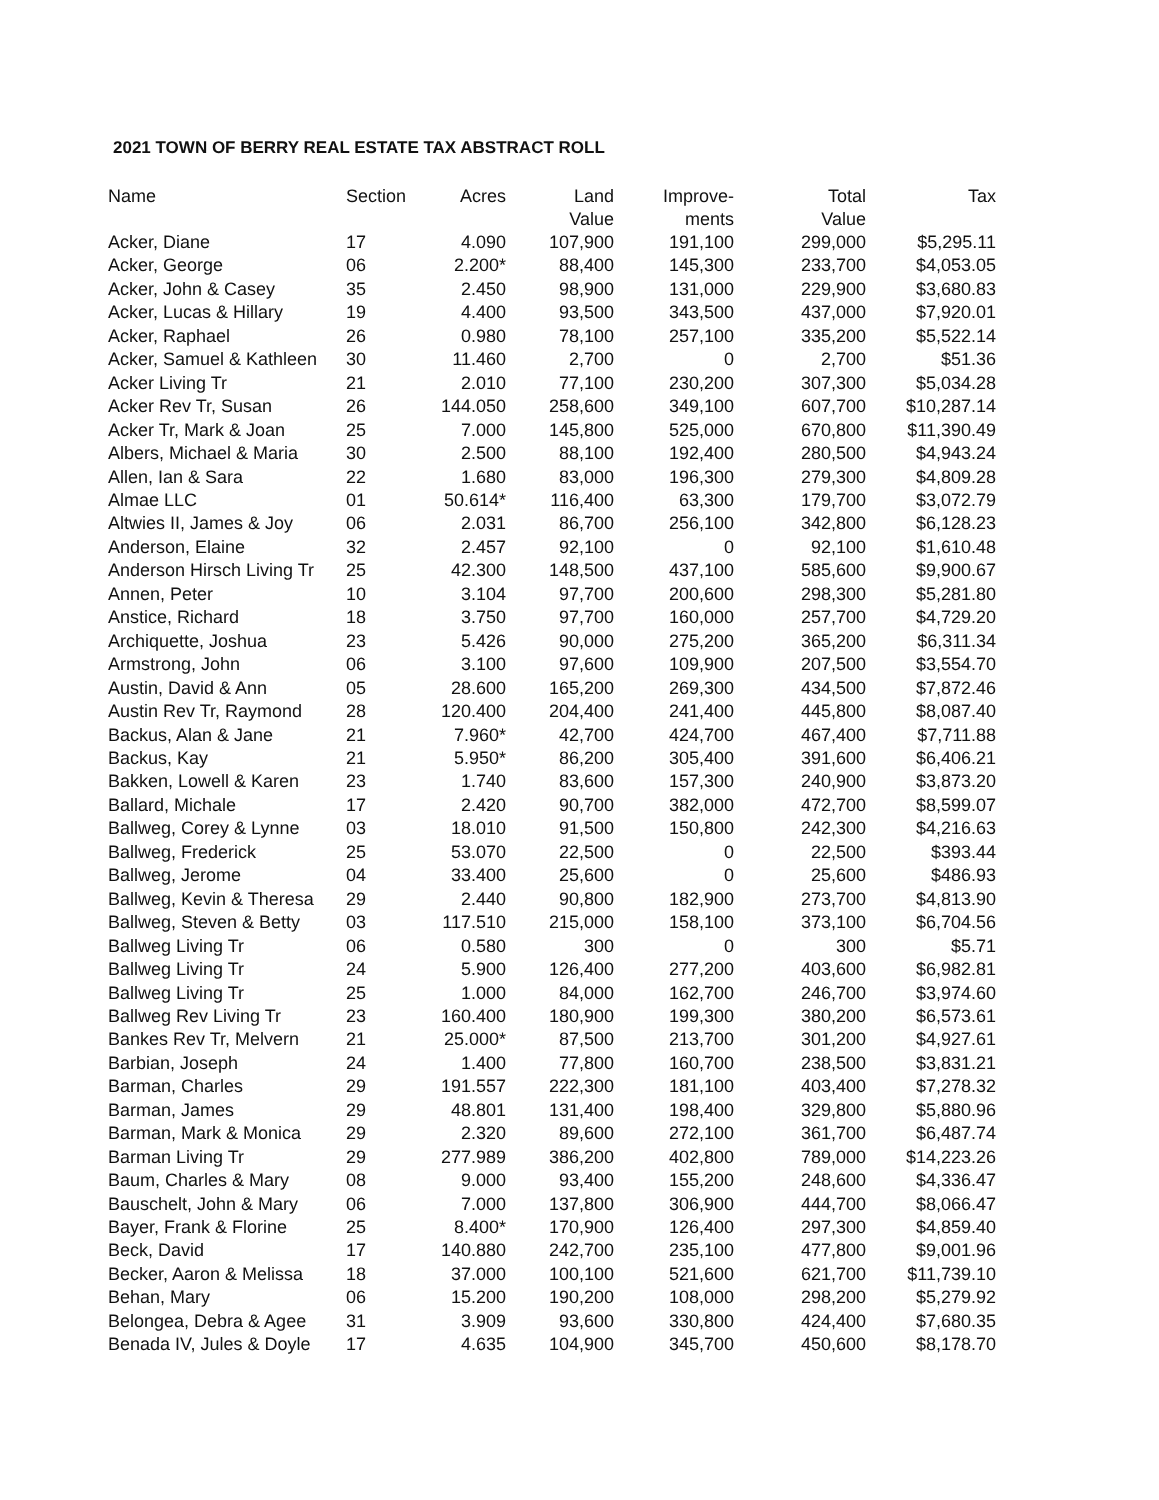2021 TOWN OF BERRY REAL ESTATE TAX ABSTRACT ROLL
| Name | Section | Acres | Land Value | Improve- ments | Total Value | Tax |
| --- | --- | --- | --- | --- | --- | --- |
| Acker, Diane | 17 | 4.090 | 107,900 | 191,100 | 299,000 | $5,295.11 |
| Acker, George | 06 | 2.200* | 88,400 | 145,300 | 233,700 | $4,053.05 |
| Acker, John & Casey | 35 | 2.450 | 98,900 | 131,000 | 229,900 | $3,680.83 |
| Acker, Lucas & Hillary | 19 | 4.400 | 93,500 | 343,500 | 437,000 | $7,920.01 |
| Acker, Raphael | 26 | 0.980 | 78,100 | 257,100 | 335,200 | $5,522.14 |
| Acker, Samuel & Kathleen | 30 | 11.460 | 2,700 | 0 | 2,700 | $51.36 |
| Acker Living Tr | 21 | 2.010 | 77,100 | 230,200 | 307,300 | $5,034.28 |
| Acker Rev Tr, Susan | 26 | 144.050 | 258,600 | 349,100 | 607,700 | $10,287.14 |
| Acker Tr, Mark & Joan | 25 | 7.000 | 145,800 | 525,000 | 670,800 | $11,390.49 |
| Albers, Michael & Maria | 30 | 2.500 | 88,100 | 192,400 | 280,500 | $4,943.24 |
| Allen, Ian & Sara | 22 | 1.680 | 83,000 | 196,300 | 279,300 | $4,809.28 |
| Almae LLC | 01 | 50.614* | 116,400 | 63,300 | 179,700 | $3,072.79 |
| Altwies II, James & Joy | 06 | 2.031 | 86,700 | 256,100 | 342,800 | $6,128.23 |
| Anderson, Elaine | 32 | 2.457 | 92,100 | 0 | 92,100 | $1,610.48 |
| Anderson Hirsch Living Tr | 25 | 42.300 | 148,500 | 437,100 | 585,600 | $9,900.67 |
| Annen, Peter | 10 | 3.104 | 97,700 | 200,600 | 298,300 | $5,281.80 |
| Anstice, Richard | 18 | 3.750 | 97,700 | 160,000 | 257,700 | $4,729.20 |
| Archiquette, Joshua | 23 | 5.426 | 90,000 | 275,200 | 365,200 | $6,311.34 |
| Armstrong, John | 06 | 3.100 | 97,600 | 109,900 | 207,500 | $3,554.70 |
| Austin, David & Ann | 05 | 28.600 | 165,200 | 269,300 | 434,500 | $7,872.46 |
| Austin Rev Tr, Raymond | 28 | 120.400 | 204,400 | 241,400 | 445,800 | $8,087.40 |
| Backus, Alan & Jane | 21 | 7.960* | 42,700 | 424,700 | 467,400 | $7,711.88 |
| Backus, Kay | 21 | 5.950* | 86,200 | 305,400 | 391,600 | $6,406.21 |
| Bakken, Lowell & Karen | 23 | 1.740 | 83,600 | 157,300 | 240,900 | $3,873.20 |
| Ballard, Michale | 17 | 2.420 | 90,700 | 382,000 | 472,700 | $8,599.07 |
| Ballweg, Corey & Lynne | 03 | 18.010 | 91,500 | 150,800 | 242,300 | $4,216.63 |
| Ballweg, Frederick | 25 | 53.070 | 22,500 | 0 | 22,500 | $393.44 |
| Ballweg, Jerome | 04 | 33.400 | 25,600 | 0 | 25,600 | $486.93 |
| Ballweg, Kevin & Theresa | 29 | 2.440 | 90,800 | 182,900 | 273,700 | $4,813.90 |
| Ballweg, Steven & Betty | 03 | 117.510 | 215,000 | 158,100 | 373,100 | $6,704.56 |
| Ballweg Living Tr | 06 | 0.580 | 300 | 0 | 300 | $5.71 |
| Ballweg Living Tr | 24 | 5.900 | 126,400 | 277,200 | 403,600 | $6,982.81 |
| Ballweg Living Tr | 25 | 1.000 | 84,000 | 162,700 | 246,700 | $3,974.60 |
| Ballweg Rev Living Tr | 23 | 160.400 | 180,900 | 199,300 | 380,200 | $6,573.61 |
| Bankes Rev Tr, Melvern | 21 | 25.000* | 87,500 | 213,700 | 301,200 | $4,927.61 |
| Barbian, Joseph | 24 | 1.400 | 77,800 | 160,700 | 238,500 | $3,831.21 |
| Barman, Charles | 29 | 191.557 | 222,300 | 181,100 | 403,400 | $7,278.32 |
| Barman, James | 29 | 48.801 | 131,400 | 198,400 | 329,800 | $5,880.96 |
| Barman, Mark & Monica | 29 | 2.320 | 89,600 | 272,100 | 361,700 | $6,487.74 |
| Barman Living Tr | 29 | 277.989 | 386,200 | 402,800 | 789,000 | $14,223.26 |
| Baum, Charles & Mary | 08 | 9.000 | 93,400 | 155,200 | 248,600 | $4,336.47 |
| Bauschelt, John & Mary | 06 | 7.000 | 137,800 | 306,900 | 444,700 | $8,066.47 |
| Bayer, Frank & Florine | 25 | 8.400* | 170,900 | 126,400 | 297,300 | $4,859.40 |
| Beck, David | 17 | 140.880 | 242,700 | 235,100 | 477,800 | $9,001.96 |
| Becker, Aaron & Melissa | 18 | 37.000 | 100,100 | 521,600 | 621,700 | $11,739.10 |
| Behan, Mary | 06 | 15.200 | 190,200 | 108,000 | 298,200 | $5,279.92 |
| Belongea, Debra & Agee | 31 | 3.909 | 93,600 | 330,800 | 424,400 | $7,680.35 |
| Benada IV, Jules & Doyle | 17 | 4.635 | 104,900 | 345,700 | 450,600 | $8,178.70 |